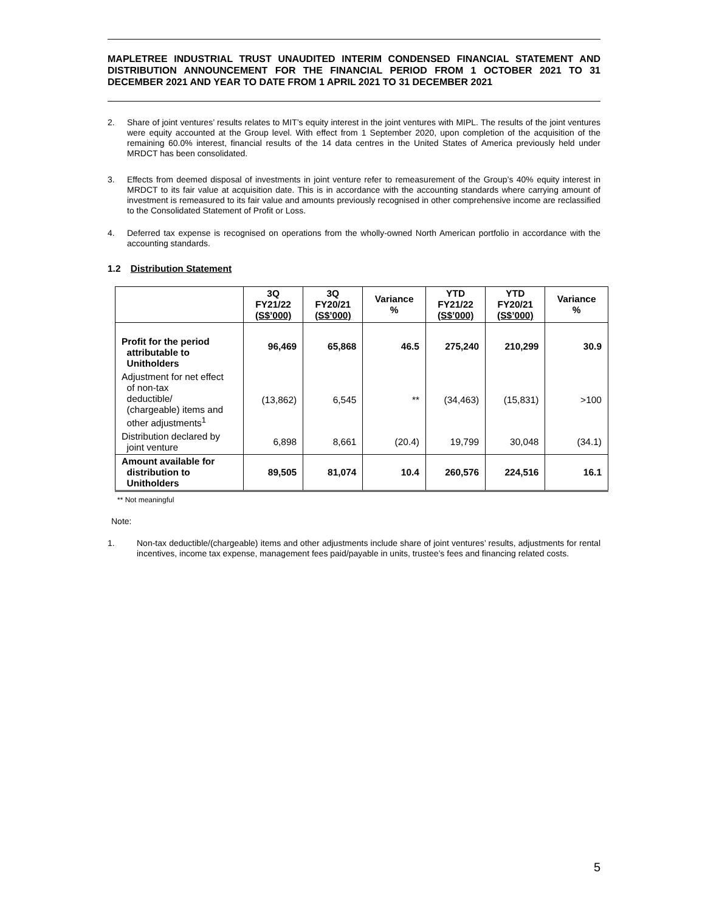MAPLETREE INDUSTRIAL TRUST UNAUDITED INTERIM CONDENSED FINANCIAL STATEMENT AND DISTRIBUTION ANNOUNCEMENT FOR THE FINANCIAL PERIOD FROM 1 OCTOBER 2021 TO 31 DECEMBER 2021 AND YEAR TO DATE FROM 1 APRIL 2021 TO 31 DECEMBER 2021
2. Share of joint ventures’ results relates to MIT’s equity interest in the joint ventures with MIPL. The results of the joint ventures were equity accounted at the Group level. With effect from 1 September 2020, upon completion of the acquisition of the remaining 60.0% interest, financial results of the 14 data centres in the United States of America previously held under MRDCT has been consolidated.
3. Effects from deemed disposal of investments in joint venture refer to remeasurement of the Group’s 40% equity interest in MRDCT to its fair value at acquisition date. This is in accordance with the accounting standards where carrying amount of investment is remeasured to its fair value and amounts previously recognised in other comprehensive income are reclassified to the Consolidated Statement of Profit or Loss.
4. Deferred tax expense is recognised on operations from the wholly-owned North American portfolio in accordance with the accounting standards.
1.2 Distribution Statement
| | 3Q FY21/22 (S$’000) | 3Q FY20/21 (S$’000) | Variance % | YTD FY21/22 (S$’000) | YTD FY20/21 (S$’000) | Variance % |
| --- | --- | --- | --- | --- | --- | --- |
| Profit for the period attributable to Unitholders | 96,469 | 65,868 | 46.5 | 275,240 | 210,299 | 30.9 |
| Adjustment for net effect of non-tax deductible/ (chargeable) items and other adjustments<sup>1</sup> | (13,862) | 6,545 | ** | (34,463) | (15,831) | >100 |
| Distribution declared by joint venture | 6,898 | 8,661 | (20.4) | 19,799 | 30,048 | (34.1) |
| Amount available for distribution to Unitholders | 89,505 | 81,074 | 10.4 | 260,576 | 224,516 | 16.1 |
** Not meaningful
Note:
1. Non-tax deductible/(chargeable) items and other adjustments include share of joint ventures’ results, adjustments for rental incentives, income tax expense, management fees paid/payable in units, trustee’s fees and financing related costs.
5